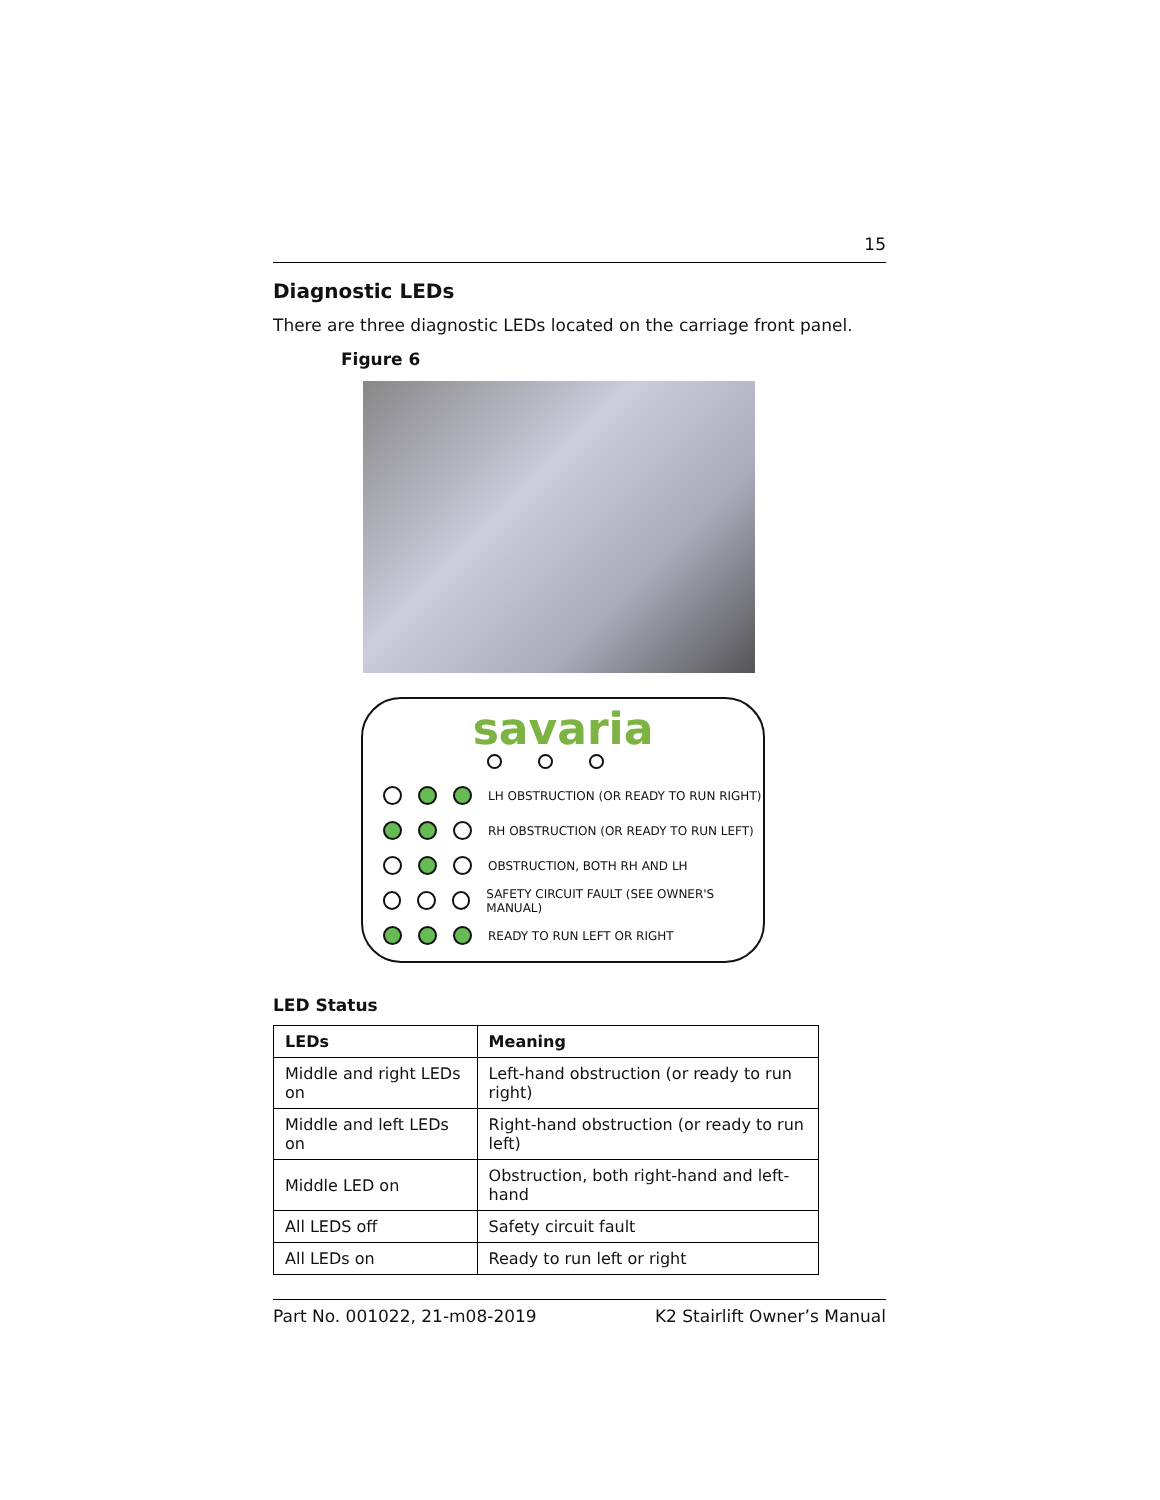15
Diagnostic LEDs
There are three diagnostic LEDs located on the carriage front panel.
Figure 6
savaria
LH OBSTRUCTION (OR READY TO RUN RIGHT)
RH OBSTRUCTION (OR READY TO RUN LEFT)
OBSTRUCTION, BOTH RH AND LH
SAFETY CIRCUIT FAULT (SEE OWNER'S MANUAL)
READY TO RUN LEFT OR RIGHT
LED Status
| LEDs | Meaning |
| --- | --- |
| Middle and right LEDs on | Left-hand obstruction (or ready to run right) |
| Middle and left LEDs on | Right-hand obstruction (or ready to run left) |
| Middle LED on | Obstruction, both right-hand and left-hand |
| All LEDS off | Safety circuit fault |
| All LEDs on | Ready to run left or right |
Part No. 001022, 21-m08-2019 K2 Stairlift Owner’s Manual